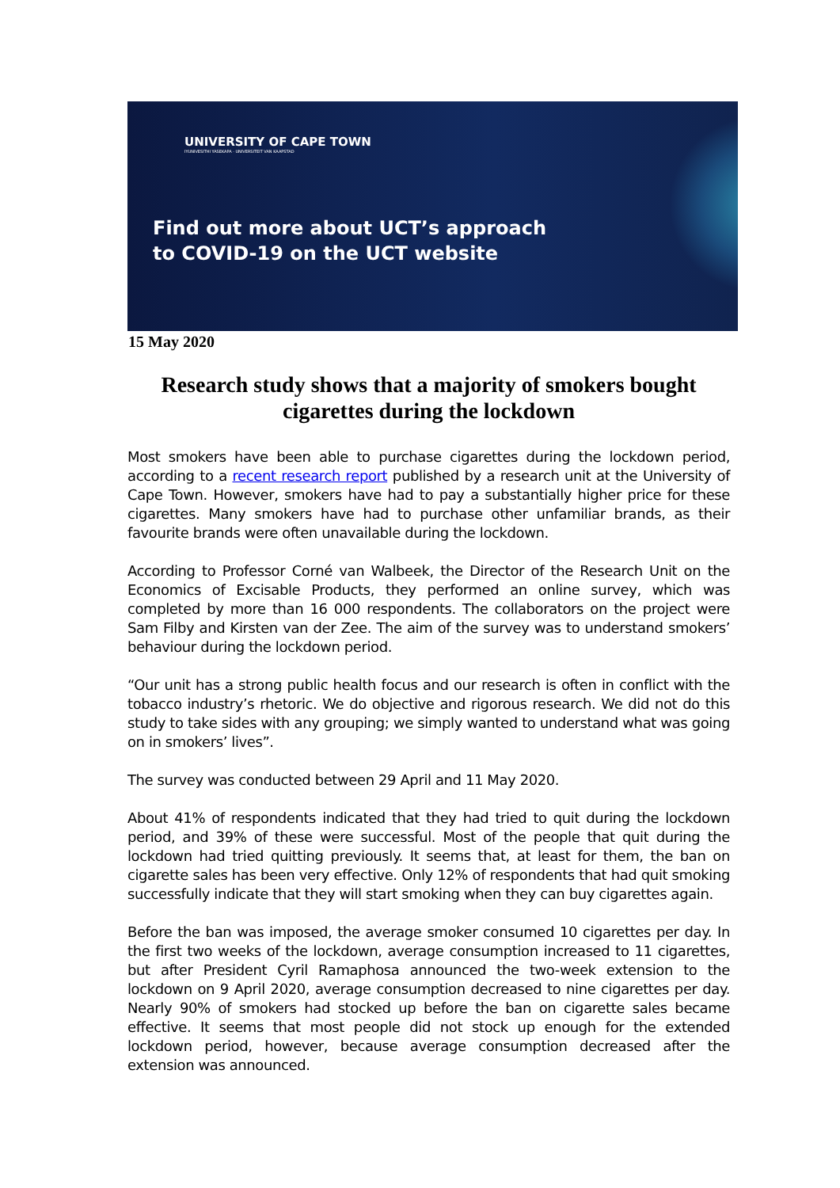UNIVERSITY OF CAPE TOWN
IYUNIVESITHI YASEKAPA · UNIVERSITEIT VAN KAAPSTAD
Find out more about UCT’s approach
to COVID-19 on the UCT website
15 May 2020
Research study shows that a majority of smokers bought cigarettes during the lockdown
Most smokers have been able to purchase cigarettes during the lockdown period, according to a recent research report published by a research unit at the University of Cape Town. However, smokers have had to pay a substantially higher price for these cigarettes. Many smokers have had to purchase other unfamiliar brands, as their favourite brands were often unavailable during the lockdown.
According to Professor Corné van Walbeek, the Director of the Research Unit on the Economics of Excisable Products, they performed an online survey, which was completed by more than 16 000 respondents. The collaborators on the project were Sam Filby and Kirsten van der Zee. The aim of the survey was to understand smokers’ behaviour during the lockdown period.
“Our unit has a strong public health focus and our research is often in conflict with the tobacco industry’s rhetoric. We do objective and rigorous research. We did not do this study to take sides with any grouping; we simply wanted to understand what was going on in smokers’ lives”.
The survey was conducted between 29 April and 11 May 2020.
About 41% of respondents indicated that they had tried to quit during the lockdown period, and 39% of these were successful. Most of the people that quit during the lockdown had tried quitting previously. It seems that, at least for them, the ban on cigarette sales has been very effective. Only 12% of respondents that had quit smoking successfully indicate that they will start smoking when they can buy cigarettes again.
Before the ban was imposed, the average smoker consumed 10 cigarettes per day. In the first two weeks of the lockdown, average consumption increased to 11 cigarettes, but after President Cyril Ramaphosa announced the two-week extension to the lockdown on 9 April 2020, average consumption decreased to nine cigarettes per day. Nearly 90% of smokers had stocked up before the ban on cigarette sales became effective. It seems that most people did not stock up enough for the extended lockdown period, however, because average consumption decreased after the extension was announced.